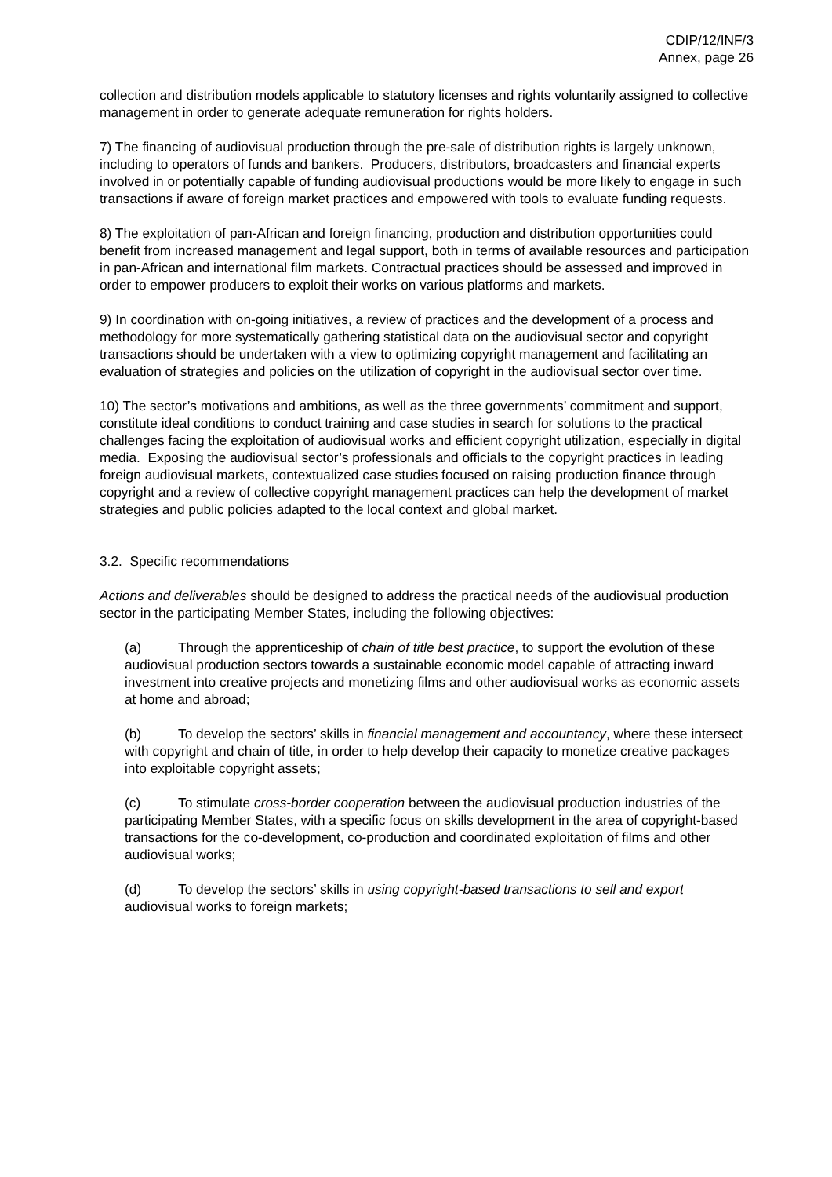CDIP/12/INF/3
Annex, page 26
collection and distribution models applicable to statutory licenses and rights voluntarily assigned to collective management in order to generate adequate remuneration for rights holders.
7) The financing of audiovisual production through the pre-sale of distribution rights is largely unknown, including to operators of funds and bankers. Producers, distributors, broadcasters and financial experts involved in or potentially capable of funding audiovisual productions would be more likely to engage in such transactions if aware of foreign market practices and empowered with tools to evaluate funding requests.
8) The exploitation of pan-African and foreign financing, production and distribution opportunities could benefit from increased management and legal support, both in terms of available resources and participation in pan-African and international film markets. Contractual practices should be assessed and improved in order to empower producers to exploit their works on various platforms and markets.
9) In coordination with on-going initiatives, a review of practices and the development of a process and methodology for more systematically gathering statistical data on the audiovisual sector and copyright transactions should be undertaken with a view to optimizing copyright management and facilitating an evaluation of strategies and policies on the utilization of copyright in the audiovisual sector over time.
10) The sector’s motivations and ambitions, as well as the three governments’ commitment and support, constitute ideal conditions to conduct training and case studies in search for solutions to the practical challenges facing the exploitation of audiovisual works and efficient copyright utilization, especially in digital media. Exposing the audiovisual sector’s professionals and officials to the copyright practices in leading foreign audiovisual markets, contextualized case studies focused on raising production finance through copyright and a review of collective copyright management practices can help the development of market strategies and public policies adapted to the local context and global market.
3.2. Specific recommendations
Actions and deliverables should be designed to address the practical needs of the audiovisual production sector in the participating Member States, including the following objectives:
(a) Through the apprenticeship of chain of title best practice, to support the evolution of these audiovisual production sectors towards a sustainable economic model capable of attracting inward investment into creative projects and monetizing films and other audiovisual works as economic assets at home and abroad;
(b) To develop the sectors’ skills in financial management and accountancy, where these intersect with copyright and chain of title, in order to help develop their capacity to monetize creative packages into exploitable copyright assets;
(c) To stimulate cross-border cooperation between the audiovisual production industries of the participating Member States, with a specific focus on skills development in the area of copyright-based transactions for the co-development, co-production and coordinated exploitation of films and other audiovisual works;
(d) To develop the sectors’ skills in using copyright-based transactions to sell and export audiovisual works to foreign markets;